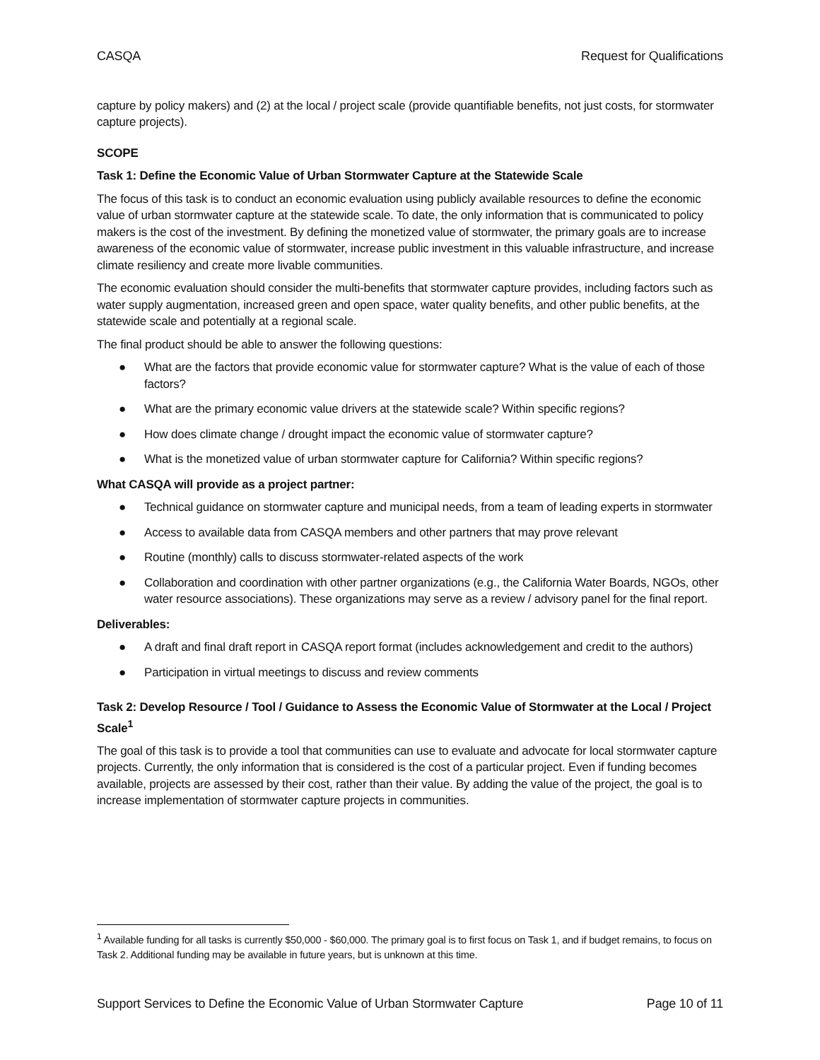CASQA Request for Qualifications
capture by policy makers) and (2) at the local / project scale (provide quantifiable benefits, not just costs, for stormwater capture projects).
SCOPE
Task 1: Define the Economic Value of Urban Stormwater Capture at the Statewide Scale
The focus of this task is to conduct an economic evaluation using publicly available resources to define the economic value of urban stormwater capture at the statewide scale. To date, the only information that is communicated to policy makers is the cost of the investment. By defining the monetized value of stormwater, the primary goals are to increase awareness of the economic value of stormwater, increase public investment in this valuable infrastructure, and increase climate resiliency and create more livable communities.
The economic evaluation should consider the multi-benefits that stormwater capture provides, including factors such as water supply augmentation, increased green and open space, water quality benefits, and other public benefits, at the statewide scale and potentially at a regional scale.
The final product should be able to answer the following questions:
● What are the factors that provide economic value for stormwater capture? What is the value of each of those factors?
● What are the primary economic value drivers at the statewide scale? Within specific regions?
● How does climate change / drought impact the economic value of stormwater capture?
● What is the monetized value of urban stormwater capture for California? Within specific regions?
What CASQA will provide as a project partner:
● Technical guidance on stormwater capture and municipal needs, from a team of leading experts in stormwater
● Access to available data from CASQA members and other partners that may prove relevant
● Routine (monthly) calls to discuss stormwater-related aspects of the work
● Collaboration and coordination with other partner organizations (e.g., the California Water Boards, NGOs, other water resource associations). These organizations may serve as a review / advisory panel for the final report.
Deliverables:
● A draft and final draft report in CASQA report format (includes acknowledgement and credit to the authors)
● Participation in virtual meetings to discuss and review comments
Task 2: Develop Resource / Tool / Guidance to Assess the Economic Value of Stormwater at the Local / Project Scale<sup>1</sup>
The goal of this task is to provide a tool that communities can use to evaluate and advocate for local stormwater capture projects. Currently, the only information that is considered is the cost of a particular project. Even if funding becomes available, projects are assessed by their cost, rather than their value. By adding the value of the project, the goal is to increase implementation of stormwater capture projects in communities.
<sup>1</sup> Available funding for all tasks is currently $50,000 - $60,000. The primary goal is to first focus on Task 1, and if budget remains, to focus on Task 2. Additional funding may be available in future years, but is unknown at this time.
Support Services to Define the Economic Value of Urban Stormwater Capture Page 10 of 11